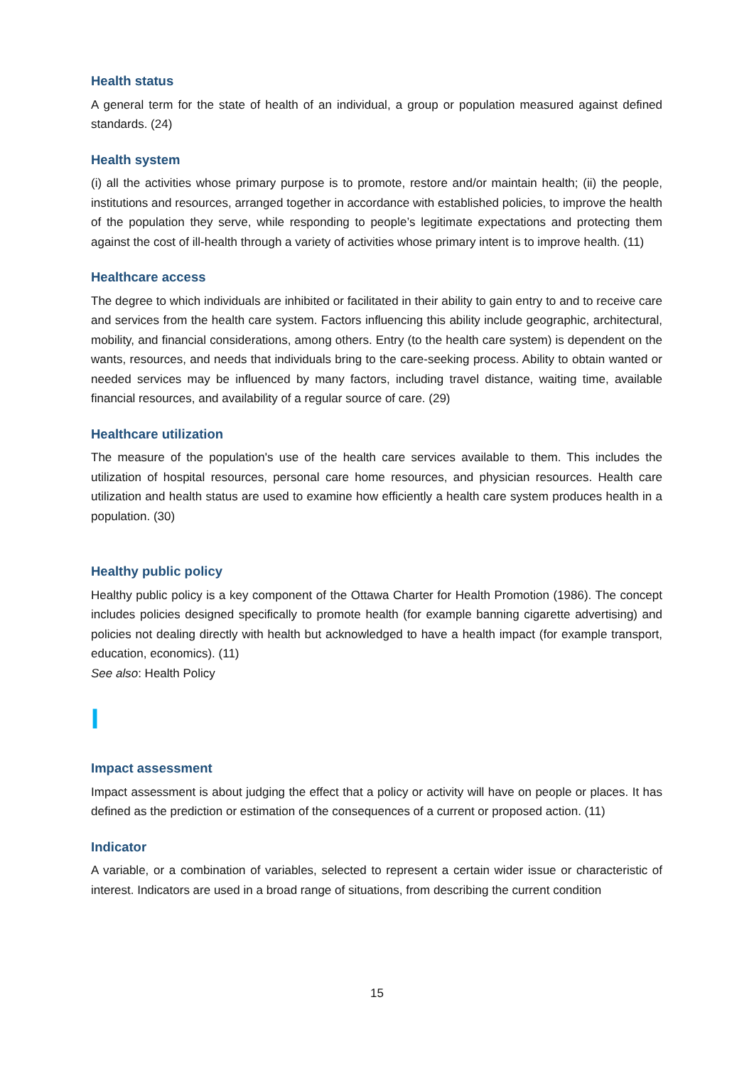Health status
A general term for the state of health of an individual, a group or population measured against defined standards. (24)
Health system
(i) all the activities whose primary purpose is to promote, restore and/or maintain health; (ii) the people, institutions and resources, arranged together in accordance with established policies, to improve the health of the population they serve, while responding to people’s legitimate expectations and protecting them against the cost of ill-health through a variety of activities whose primary intent is to improve health. (11)
Healthcare access
The degree to which individuals are inhibited or facilitated in their ability to gain entry to and to receive care and services from the health care system. Factors influencing this ability include geographic, architectural, mobility, and financial considerations, among others. Entry (to the health care system) is dependent on the wants, resources, and needs that individuals bring to the care-seeking process. Ability to obtain wanted or needed services may be influenced by many factors, including travel distance, waiting time, available financial resources, and availability of a regular source of care. (29)
Healthcare utilization
The measure of the population's use of the health care services available to them. This includes the utilization of hospital resources, personal care home resources, and physician resources. Health care utilization and health status are used to examine how efficiently a health care system produces health in a population. (30)
Healthy public policy
Healthy public policy is a key component of the Ottawa Charter for Health Promotion (1986). The concept includes policies designed specifically to promote health (for example banning cigarette advertising) and policies not dealing directly with health but acknowledged to have a health impact (for example transport, education, economics). (11)
See also: Health Policy
I
Impact assessment
Impact assessment is about judging the effect that a policy or activity will have on people or places. It has defined as the prediction or estimation of the consequences of a current or proposed action. (11)
Indicator
A variable, or a combination of variables, selected to represent a certain wider issue or characteristic of interest. Indicators are used in a broad range of situations, from describing the current condition
15